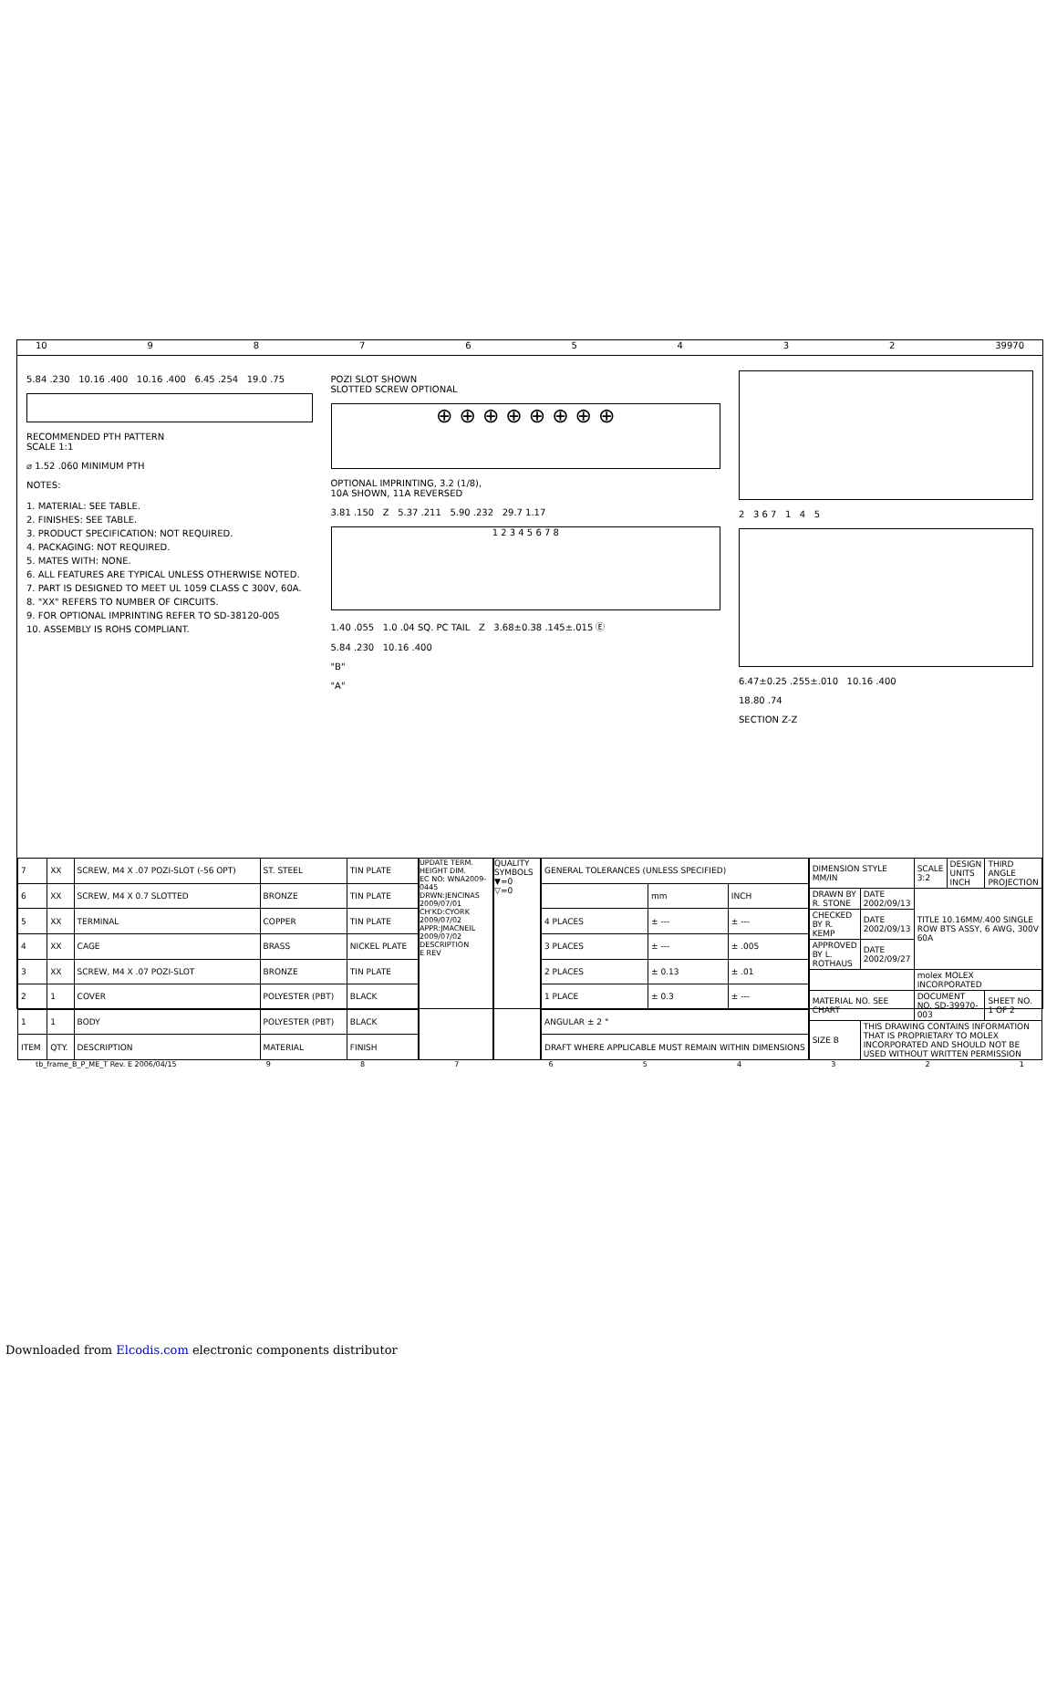10 98765432 39970
5.84 .230 10.16 .400 10.16 .400 6.45 .254 19.0 .75
RECOMMENDED PTH PATTERN
SCALE 1:1
⌀ 1.52 .060 MINIMUM PTH
NOTES:
1. MATERIAL: SEE TABLE.
2. FINISHES: SEE TABLE.
3. PRODUCT SPECIFICATION: NOT REQUIRED.
4. PACKAGING: NOT REQUIRED.
5. MATES WITH: NONE.
6. ALL FEATURES ARE TYPICAL UNLESS OTHERWISE NOTED.
7. PART IS DESIGNED TO MEET UL 1059 CLASS C 300V, 60A.
8. "XX" REFERS TO NUMBER OF CIRCUITS.
9. FOR OPTIONAL IMPRINTING REFER TO SD-38120-005
10. ASSEMBLY IS ROHS COMPLIANT.
POZI SLOT SHOWN
SLOTTED SCREW OPTIONAL
⊕ ⊕ ⊕ ⊕ ⊕ ⊕ ⊕ ⊕
OPTIONAL IMPRINTING, 3.2 (1/8),
10A SHOWN, 11A REVERSED
3.81 .150 Z 5.37 .211 5.90 .232 29.7 1.17
1 2 3 4 5 6 7 8
1.40 .055 1.0 .04 SQ. PC TAIL Z 3.68±0.38 .145±.015 Ⓔ
5.84 .230 10.16 .400
"B"
"A"
2 3 6 7 1 4 5
6.47±0.25 .255±.010 10.16 .400
18.80 .74
SECTION Z-Z
| 7 | XX | SCREW, M4 X .07 POZI-SLOT (-56 OPT) | ST. STEEL | TIN PLATE |
| 6 | XX | SCREW, M4 X 0.7 SLOTTED | BRONZE | TIN PLATE |
| 5 | XX | TERMINAL | COPPER | TIN PLATE |
| 4 | XX | CAGE | BRASS | NICKEL PLATE |
| 3 | XX | SCREW, M4 X .07 POZI-SLOT | BRONZE | TIN PLATE |
| 2 | 1 | COVER | POLYESTER (PBT) | BLACK |
| 1 | 1 | BODY | POLYESTER (PBT) | BLACK |
| ITEM | QTY. | DESCRIPTION | MATERIAL | FINISH |
UPDATE TERM. HEIGHT DIM.
EC NO: WNA2009-0445
DRWN:JENCINAS 2009/07/01
CH'KD:CYORK 2009/07/02
APPR:JMACNEIL 2009/07/02
DESCRIPTION
E REV
QUALITY SYMBOLS
▼=0
▽=0
| GENERAL TOLERANCES (UNLESS SPECIFIED) | | |
| | mm | INCH |
| 4 PLACES | ± --- | ± --- |
| 3 PLACES | ± --- | ± .005 |
| 2 PLACES | ± 0.13 | ± .01 |
| 1 PLACE | ± 0.3 | ± --- |
| ANGULAR ± 2 ° | | |
| DRAFT WHERE APPLICABLE MUST REMAIN WITHIN DIMENSIONS | | |
| DIMENSION STYLE MM/IN | | SCALE 3:2 | DESIGN UNITS INCH | THIRD ANGLE PROJECTION |
| DRAWN BY R. STONE | DATE 2002/09/13 | TITLE 10.16MM/.400 SINGLE ROW BTS ASSY, 6 AWG, 300V 60A | | |
| CHECKED BY R. KEMP | DATE 2002/09/13 | | | |
| APPROVED BY L. ROTHAUS | DATE 2002/09/27 | | | |
| | | molex MOLEX INCORPORATED | | |
| MATERIAL NO. SEE CHART | | DOCUMENT NO. SD-39970-003 | | SHEET NO. 1 OF 2 |
| SIZE B | THIS DRAWING CONTAINS INFORMATION THAT IS PROPRIETARY TO MOLEX INCORPORATED AND SHOULD NOT BE USED WITHOUT WRITTEN PERMISSION | | | |
tb_frame_B_P_ME_T Rev. E 2006/04/15 987654321
Downloaded from Elcodis.com electronic components distributor